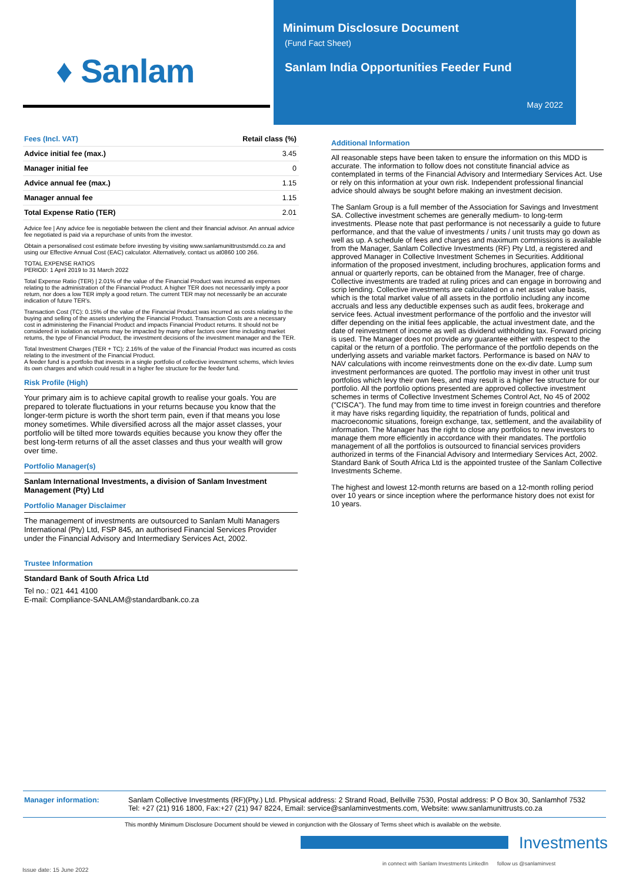♦ Sanlam
Minimum Disclosure Document
(Fund Fact Sheet)
Sanlam India Opportunities Feeder Fund
May 2022
| Fees (Incl. VAT) | Retail class (%) |
| --- | --- |
| Advice initial fee (max.) | 3.45 |
| Manager initial fee | 0 |
| Advice annual fee (max.) | 1.15 |
| Manager annual fee | 1.15 |
| Total Expense Ratio (TER) | 2.01 |
Advice fee | Any advice fee is negotiable between the client and their financial advisor. An annual advice fee negotiated is paid via a repurchase of units from the investor.
Obtain a personalised cost estimate before investing by visiting www.sanlamunittrustsmdd.co.za and using our Effective Annual Cost (EAC) calculator. Alternatively, contact us at0860 100 266.
TOTAL EXPENSE RATIOS
PERIOD: 1 April 2019 to 31 March 2022
Total Expense Ratio (TER) | 2.01% of the value of the Financial Product was incurred as expenses relating to the administration of the Financial Product. A higher TER does not necessarily imply a poor return, nor does a low TER imply a good return. The current TER may not necessarily be an accurate indication of future TER's.
Transaction Cost (TC): 0.15% of the value of the Financial Product was incurred as costs relating to the buying and selling of the assets underlying the Financial Product. Transaction Costs are a necessary cost in administering the Financial Product and impacts Financial Product returns. It should not be considered in isolation as returns may be impacted by many other factors over time including market returns, the type of Financial Product, the investment decisions of the investment manager and the TER.
Total Investment Charges (TER + TC): 2.16% of the value of the Financial Product was incurred as costs relating to the investment of the Financial Product.
A feeder fund is a portfolio that invests in a single portfolio of collective investment schems, which levies its own charges and which could result in a higher fee structure for the feeder fund.
Risk Profile (High)
Your primary aim is to achieve capital growth to realise your goals. You are prepared to tolerate fluctuations in your returns because you know that the longer-term picture is worth the short term pain, even if that means you lose money sometimes. While diversified across all the major asset classes, your portfolio will be tilted more towards equities because you know they offer the best long-term returns of all the asset classes and thus your wealth will grow over time.
Portfolio Manager(s)
Sanlam International Investments, a division of Sanlam Investment Management (Pty) Ltd
Portfolio Manager Disclaimer
The management of investments are outsourced to Sanlam Multi Managers International (Pty) Ltd, FSP 845, an authorised Financial Services Provider under the Financial Advisory and Intermediary Services Act, 2002.
Trustee Information
Standard Bank of South Africa Ltd
Tel no.: 021 441 4100
E-mail: Compliance-SANLAM@standardbank.co.za
Additional Information
All reasonable steps have been taken to ensure the information on this MDD is accurate. The information to follow does not constitute financial advice as contemplated in terms of the Financial Advisory and Intermediary Services Act. Use or rely on this information at your own risk. Independent professional financial advice should always be sought before making an investment decision.
The Sanlam Group is a full member of the Association for Savings and Investment SA. Collective investment schemes are generally medium- to long-term investments. Please note that past performance is not necessarily a guide to future performance, and that the value of investments / units / unit trusts may go down as well as up. A schedule of fees and charges and maximum commissions is available from the Manager, Sanlam Collective Investments (RF) Pty Ltd, a registered and approved Manager in Collective Investment Schemes in Securities. Additional information of the proposed investment, including brochures, application forms and annual or quarterly reports, can be obtained from the Manager, free of charge. Collective investments are traded at ruling prices and can engage in borrowing and scrip lending. Collective investments are calculated on a net asset value basis, which is the total market value of all assets in the portfolio including any income accruals and less any deductible expenses such as audit fees, brokerage and service fees. Actual investment performance of the portfolio and the investor will differ depending on the initial fees applicable, the actual investment date, and the date of reinvestment of income as well as dividend withholding tax. Forward pricing is used. The Manager does not provide any guarantee either with respect to the capital or the return of a portfolio. The performance of the portfolio depends on the underlying assets and variable market factors. Performance is based on NAV to NAV calculations with income reinvestments done on the ex-div date. Lump sum investment performances are quoted. The portfolio may invest in other unit trust portfolios which levy their own fees, and may result is a higher fee structure for our portfolio. All the portfolio options presented are approved collective investment schemes in terms of Collective Investment Schemes Control Act, No 45 of 2002 ("CISCA"). The fund may from time to time invest in foreign countries and therefore it may have risks regarding liquidity, the repatriation of funds, political and macroeconomic situations, foreign exchange, tax, settlement, and the availability of information. The Manager has the right to close any portfolios to new investors to manage them more efficiently in accordance with their mandates. The portfolio management of all the portfolios is outsourced to financial services providers authorized in terms of the Financial Advisory and Intermediary Services Act, 2002. Standard Bank of South Africa Ltd is the appointed trustee of the Sanlam Collective Investments Scheme.
The highest and lowest 12-month returns are based on a 12-month rolling period over 10 years or since inception where the performance history does not exist for 10 years.
Manager information: Sanlam Collective Investments (RF)(Pty.) Ltd. Physical address: 2 Strand Road, Bellville 7530, Postal address: P O Box 30, Sanlamhof 7532
Tel: +27 (21) 916 1800, Fax:+27 (21) 947 8224, Email: service@sanlaminvestments.com, Website: www.sanlamunittrusts.co.za
This monthly Minimum Disclosure Document should be viewed in conjunction with the Glossary of Terms sheet which is available on the website.
Investments
Issue date: 15 June 2022
in connect with Sanlam Investments LinkedIn follow us @sanlaminvest